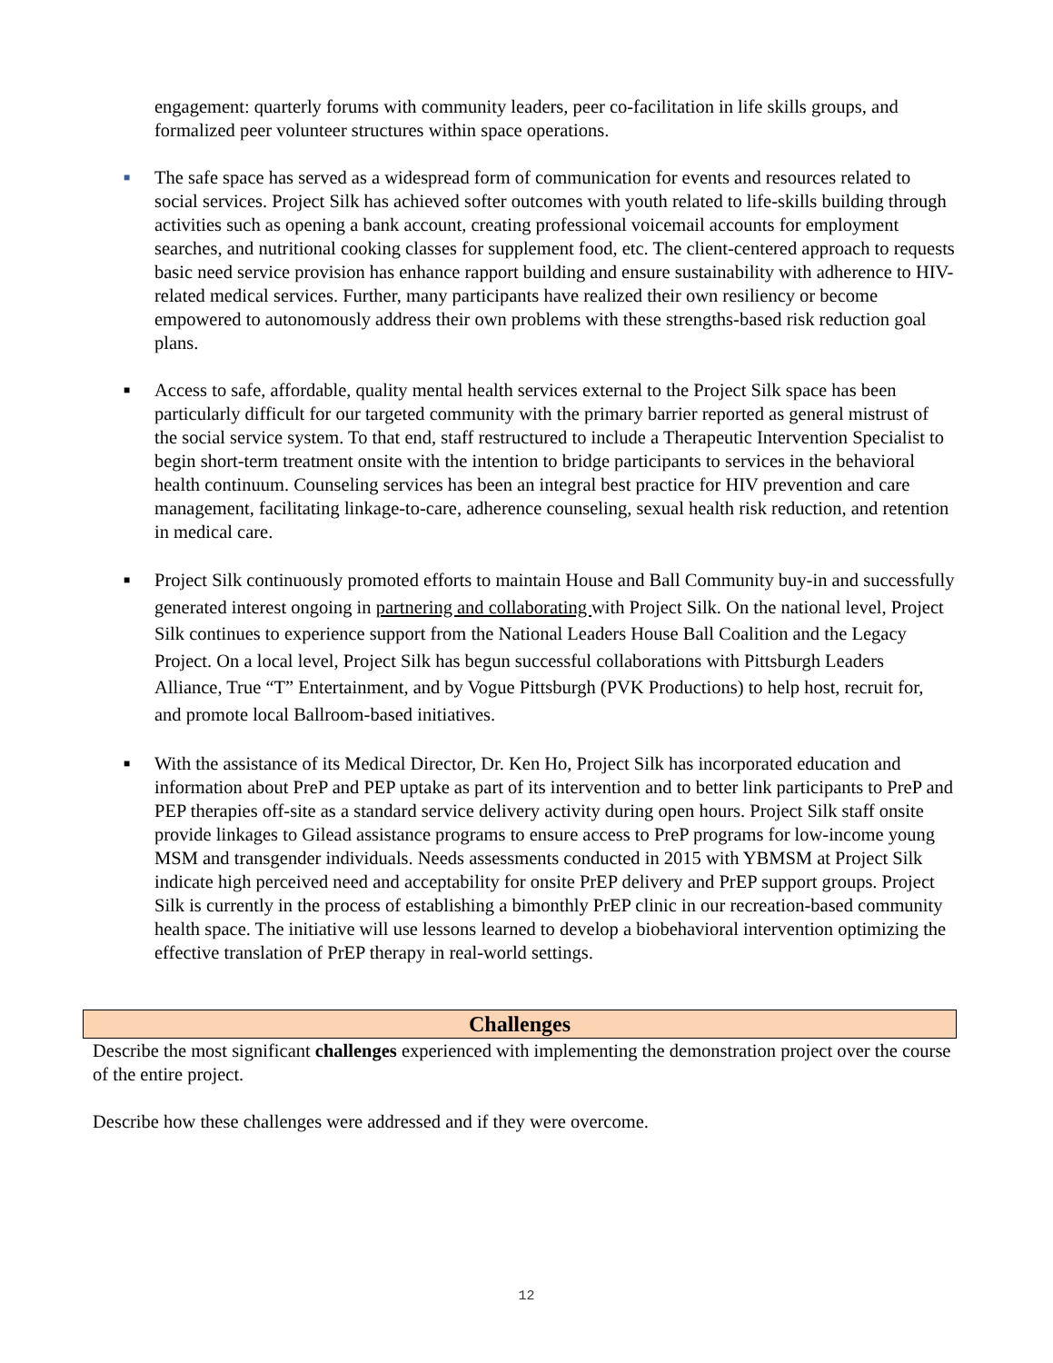engagement: quarterly forums with community leaders, peer co-facilitation in life skills groups, and formalized peer volunteer structures within space operations.
■
The safe space has served as a widespread form of communication for events and resources related to social services. Project Silk has achieved softer outcomes with youth related to life-skills building through activities such as opening a bank account, creating professional voicemail accounts for employment searches, and nutritional cooking classes for supplement food, etc. The client-centered approach to requests basic need service provision has enhance rapport building and ensure sustainability with adherence to HIV-related medical services. Further, many participants have realized their own resiliency or become empowered to autonomously address their own problems with these strengths-based risk reduction goal plans.
■
Access to safe, affordable, quality mental health services external to the Project Silk space has been particularly difficult for our targeted community with the primary barrier reported as general mistrust of the social service system. To that end, staff restructured to include a Therapeutic Intervention Specialist to begin short-term treatment onsite with the intention to bridge participants to services in the behavioral health continuum. Counseling services has been an integral best practice for HIV prevention and care management, facilitating linkage-to-care, adherence counseling, sexual health risk reduction, and retention in medical care.
■
Project Silk continuously promoted efforts to maintain House and Ball Community buy-in and successfully generated interest ongoing in partnering and collaborating with Project Silk. On the national level, Project Silk continues to experience support from the National Leaders House Ball Coalition and the Legacy Project. On a local level, Project Silk has begun successful collaborations with Pittsburgh Leaders Alliance, True “T” Entertainment, and by Vogue Pittsburgh (PVK Productions) to help host, recruit for, and promote local Ballroom-based initiatives.
■
With the assistance of its Medical Director, Dr. Ken Ho, Project Silk has incorporated education and information about PreP and PEP uptake as part of its intervention and to better link participants to PreP and PEP therapies off-site as a standard service delivery activity during open hours. Project Silk staff onsite provide linkages to Gilead assistance programs to ensure access to PreP programs for low-income young MSM and transgender individuals. Needs assessments conducted in 2015 with YBMSM at Project Silk indicate high perceived need and acceptability for onsite PrEP delivery and PrEP support groups. Project Silk is currently in the process of establishing a bimonthly PrEP clinic in our recreation-based community health space. The initiative will use lessons learned to develop a biobehavioral intervention optimizing the effective translation of PrEP therapy in real-world settings.
Challenges
Describe the most significant challenges experienced with implementing the demonstration project over the course of the entire project.
Describe how these challenges were addressed and if they were overcome.
12